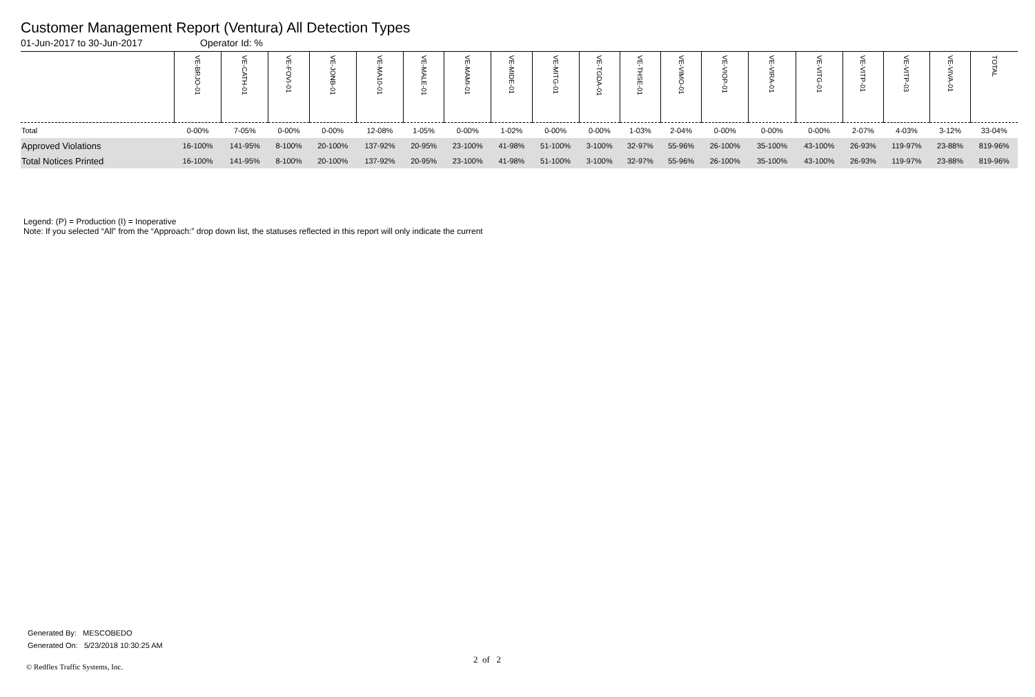Customer Management Report (Ventura) All Detection Types
01-Jun-2017 to 30-Jun-2017 Operator Id: %
| | VE-BRJO-01 | VE-CATH-01 | VE-FOVI-01 | VE-JONB-01 | VE-MA10-01 | VE-MALE-01 | VE-MAMI-01 | VE-MIDE-01 | VE-MITG-01 | VE-TGDA-01 | VE-THSE-01 | VE-VIMO-01 | VE-VIOP-01 | VE-VIRA-01 | VE-VITG-01 | VE-VITP-01 | VE-VITP-03 | VE-VIVA-01 | TOTAL |
| --- | --- | --- | --- | --- | --- | --- | --- | --- | --- | --- | --- | --- | --- | --- | --- | --- | --- | --- | --- |
| Total | 0-00% | 7-05% | 0-00% | 0-00% | 12-08% | 1-05% | 0-00% | 1-02% | 0-00% | 0-00% | 1-03% | 2-04% | 0-00% | 0-00% | 0-00% | 2-07% | 4-03% | 3-12% | 33-04% |
| Approved Violations | 16-100% | 141-95% | 8-100% | 20-100% | 137-92% | 20-95% | 23-100% | 41-98% | 51-100% | 3-100% | 32-97% | 55-96% | 26-100% | 35-100% | 43-100% | 26-93% | 119-97% | 23-88% | 819-96% |
| Total Notices Printed | 16-100% | 141-95% | 8-100% | 20-100% | 137-92% | 20-95% | 23-100% | 41-98% | 51-100% | 3-100% | 32-97% | 55-96% | 26-100% | 35-100% | 43-100% | 26-93% | 119-97% | 23-88% | 819-96% |
Legend: (P) = Production (I) = Inoperative
Note: If you selected “All” from the “Approach:” drop down list, the statuses reflected in this report will only indicate the current
Generated By: MESCOBEDO
Generated On: 5/23/2018 10:30:25 AM
2 of 2
© Redflex Traffic Systems, Inc.